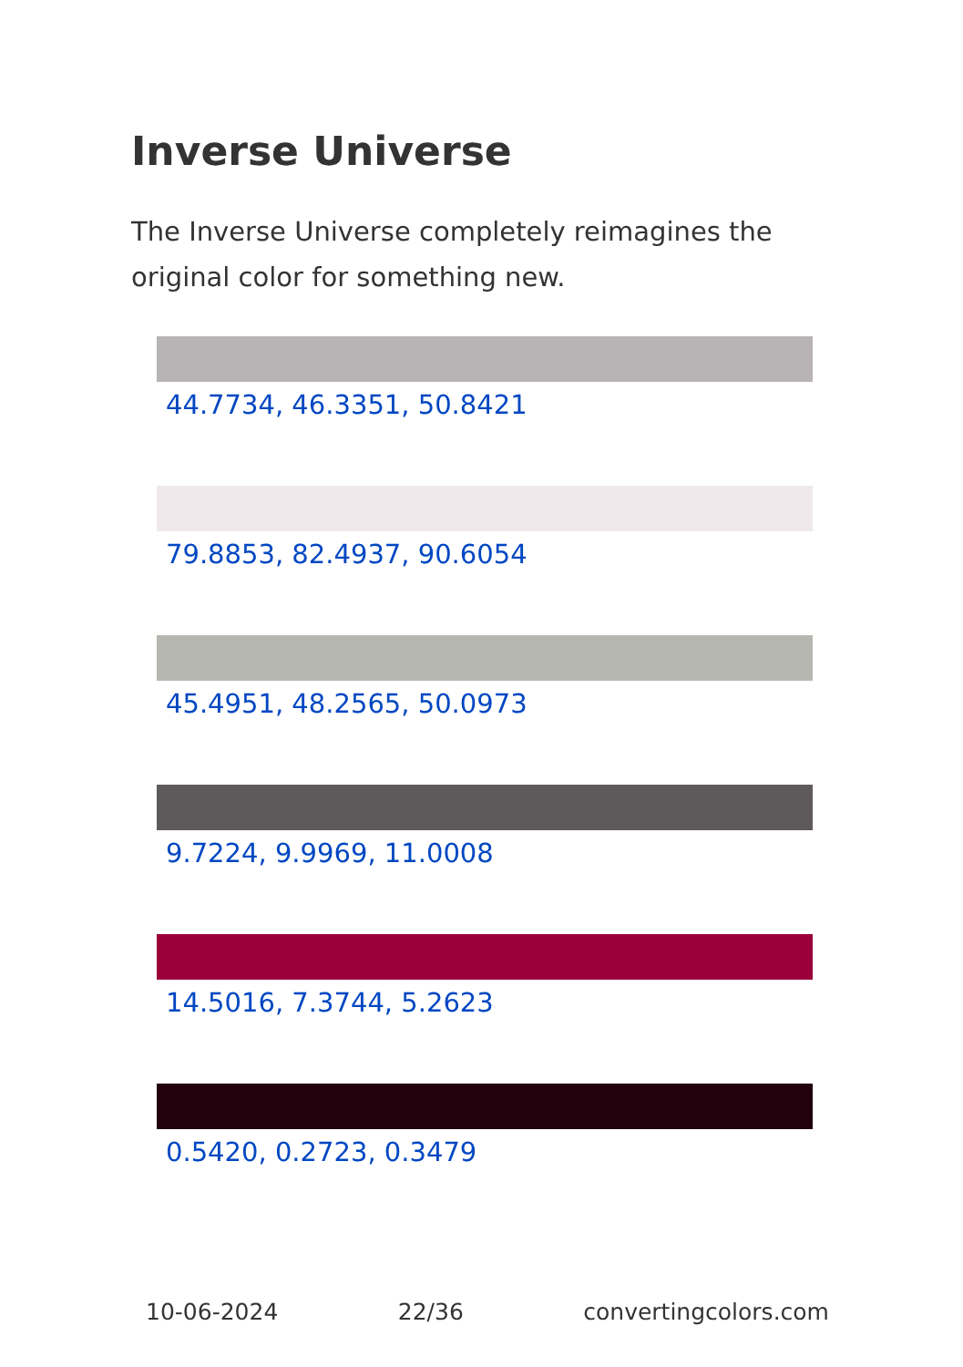Inverse Universe
The Inverse Universe completely reimagines the original color for something new.
44.7734, 46.3351, 50.8421
79.8853, 82.4937, 90.6054
45.4951, 48.2565, 50.0973
9.7224, 9.9969, 11.0008
14.5016, 7.3744, 5.2623
0.5420, 0.2723, 0.3479
10-06-2024 22/36 convertingcolors.com